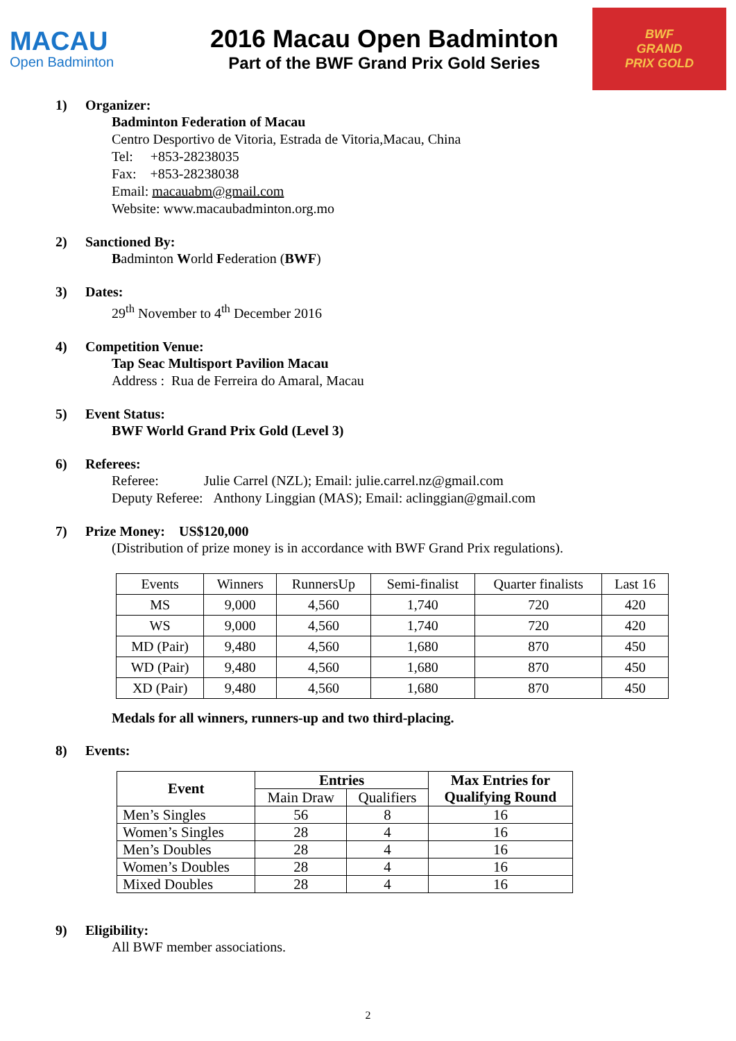MACAU
Open Badminton
2016 Macau Open Badminton
Part of the BWF Grand Prix Gold Series
BWF
GRAND
PRIX GOLD
1) Organizer:
Badminton Federation of Macau
Centro Desportivo de Vitoria, Estrada de Vitoria,Macau, China
Tel: +853-28238035
Fax: +853-28238038
Email: macauabm@gmail.com
Website: www.macaubadminton.org.mo
2) Sanctioned By:
Badminton World Federation (BWF)
3) Dates:
29<sup>th</sup> November to 4<sup>th</sup> December 2016
4) Competition Venue:
Tap Seac Multisport Pavilion Macau
Address : Rua de Ferreira do Amaral, Macau
5) Event Status:
BWF World Grand Prix Gold (Level 3)
6) Referees:
Referee: Julie Carrel (NZL); Email: julie.carrel.nz@gmail.com
Deputy Referee: Anthony Linggian (MAS); Email: aclinggian@gmail.com
7) Prize Money: US$120,000
(Distribution of prize money is in accordance with BWF Grand Prix regulations).
| Events | Winners | RunnersUp | Semi-finalist | Quarter finalists | Last 16 |
| MS | 9,000 | 4,560 | 1,740 | 720 | 420 |
| WS | 9,000 | 4,560 | 1,740 | 720 | 420 |
| MD (Pair) | 9,480 | 4,560 | 1,680 | 870 | 450 |
| WD (Pair) | 9,480 | 4,560 | 1,680 | 870 | 450 |
| XD (Pair) | 9,480 | 4,560 | 1,680 | 870 | 450 |
Medals for all winners, runners-up and two third-placing.
8) Events:
| Event | Entries | | Max Entries for Qualifying Round |
| --- | --- | --- | --- |
| | Main Draw | Qualifiers | |
| Men’s Singles | 56 | 8 | 16 |
| Women’s Singles | 28 | 4 | 16 |
| Men’s Doubles | 28 | 4 | 16 |
| Women’s Doubles | 28 | 4 | 16 |
| Mixed Doubles | 28 | 4 | 16 |
9) Eligibility:
All BWF member associations.
2